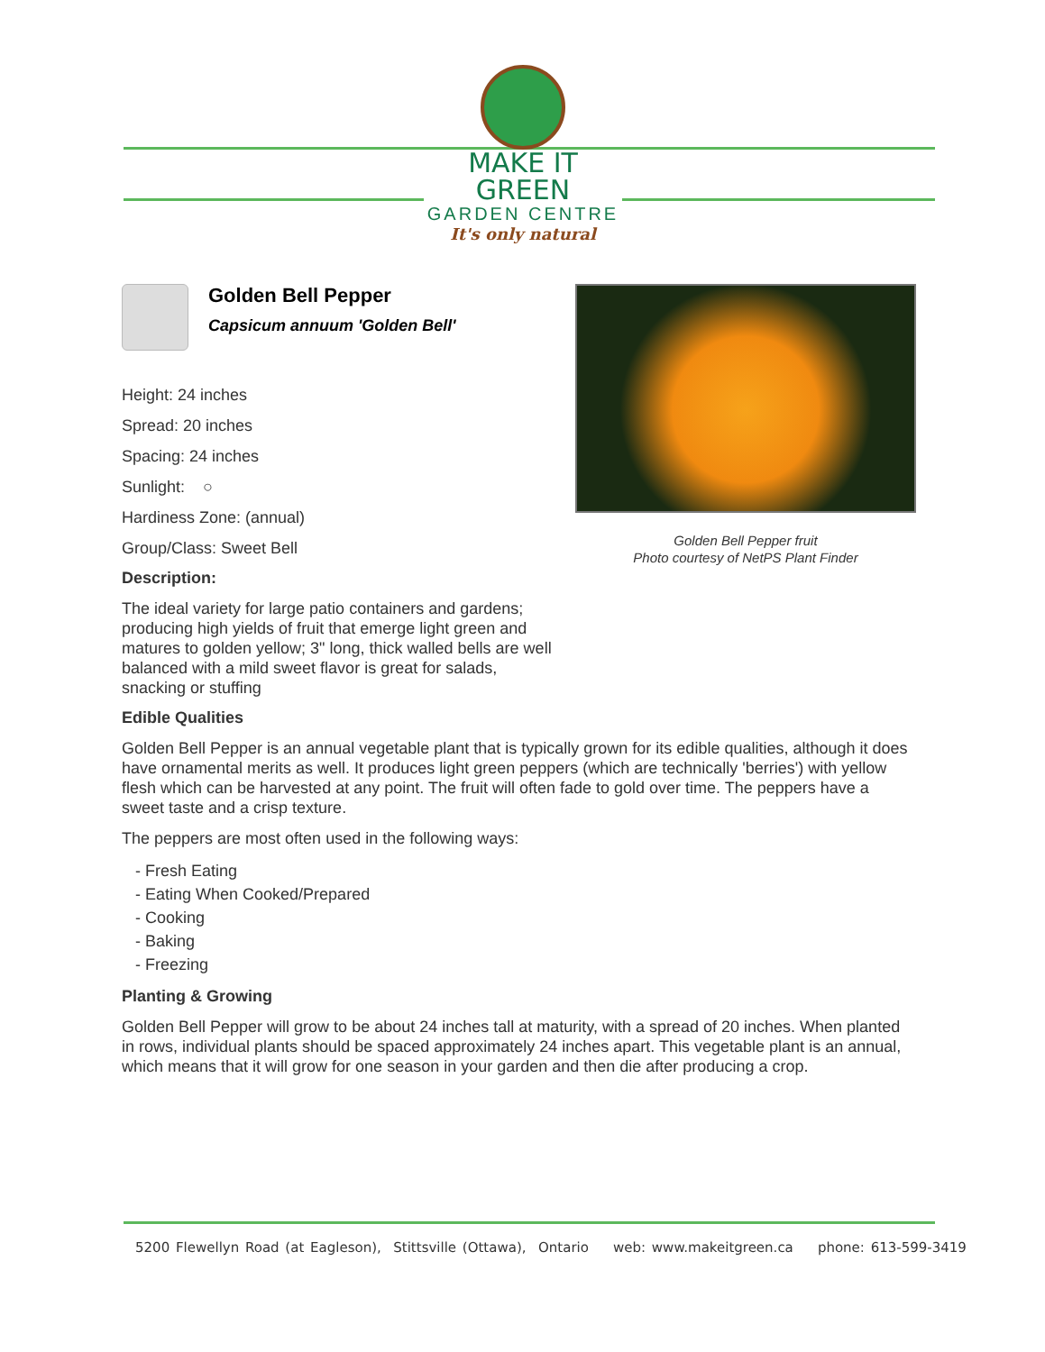MAKE IT GREEN
GARDEN CENTRE
It's only natural
Golden Bell Pepper fruit
Photo courtesy of NetPS Plant Finder
Golden Bell Pepper
Capsicum annuum 'Golden Bell'
Height: 24 inches
Spread: 20 inches
Spacing: 24 inches
Sunlight: ○
Hardiness Zone: (annual)
Group/Class: Sweet Bell
Description:
The ideal variety for large patio containers and gardens; producing high yields of fruit that emerge light green and matures to golden yellow; 3" long, thick walled bells are well balanced with a mild sweet flavor is great for salads, snacking or stuffing
Edible Qualities
Golden Bell Pepper is an annual vegetable plant that is typically grown for its edible qualities, although it does have ornamental merits as well. It produces light green peppers (which are technically 'berries') with yellow flesh which can be harvested at any point. The fruit will often fade to gold over time. The peppers have a sweet taste and a crisp texture.
The peppers are most often used in the following ways:
- Fresh Eating
- Eating When Cooked/Prepared
- Cooking
- Baking
- Freezing
Planting & Growing
Golden Bell Pepper will grow to be about 24 inches tall at maturity, with a spread of 20 inches. When planted in rows, individual plants should be spaced approximately 24 inches apart. This vegetable plant is an annual, which means that it will grow for one season in your garden and then die after producing a crop.
5200 Flewellyn Road (at Eagleson), Stittsville (Ottawa), Ontario web: www.makeitgreen.ca phone: 613-599-3419